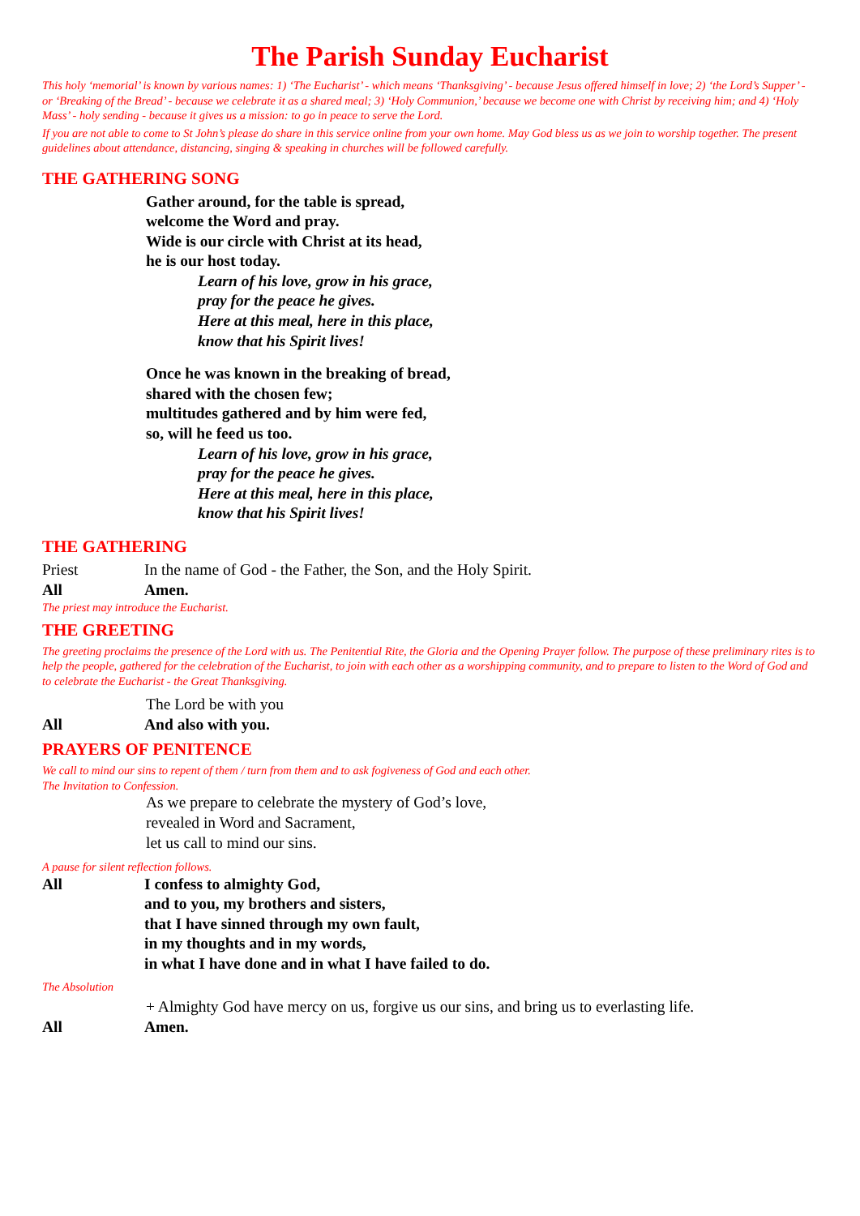The Parish Sunday Eucharist
This holy ‘memorial’ is known by various names: 1) ‘The Eucharist’ - which means ‘Thanksgiving’ - because Jesus offered himself in love; 2) ‘the Lord’s Supper’ - or ‘Breaking of the Bread’ - because we celebrate it as a shared meal; 3) ‘Holy Communion,’ because we become one with Christ by receiving him; and 4) ‘Holy Mass’ - holy sending - because it gives us a mission: to go in peace to serve the Lord.
If you are not able to come to St John’s please do share in this service online from your own home. May God bless us as we join to worship together. The present guidelines about attendance, distancing, singing & speaking in churches will be followed carefully.
THE GATHERING SONG
Gather around, for the table is spread,
welcome the Word and pray.
Wide is our circle with Christ at its head,
he is our host today.
Learn of his love, grow in his grace,
pray for the peace he gives.
Here at this meal, here in this place,
know that his Spirit lives!
Once he was known in the breaking of bread,
shared with the chosen few;
multitudes gathered and by him were fed,
so, will he feed us too.
Learn of his love, grow in his grace,
pray for the peace he gives.
Here at this meal, here in this place,
know that his Spirit lives!
THE GATHERING
Priest In the name of God - the Father, the Son, and the Holy Spirit.
All Amen.
The priest may introduce the Eucharist.
THE GREETING
The greeting proclaims the presence of the Lord with us. The Penitential Rite, the Gloria and the Opening Prayer follow. The purpose of these preliminary rites is to help the people, gathered for the celebration of the Eucharist, to join with each other as a worshipping community, and to prepare to listen to the Word of God and to celebrate the Eucharist - the Great Thanksgiving.
The Lord be with you
All And also with you.
PRAYERS OF PENITENCE
We call to mind our sins to repent of them / turn from them and to ask fogiveness of God and each other.
The Invitation to Confession.
As we prepare to celebrate the mystery of God’s love,
revealed in Word and Sacrament,
let us call to mind our sins.
A pause for silent reflection follows.
All I confess to almighty God,
and to you, my brothers and sisters,
that I have sinned through my own fault,
in my thoughts and in my words,
in what I have done and in what I have failed to do.
The Absolution
+ Almighty God have mercy on us, forgive us our sins, and bring us to everlasting life.
All Amen.